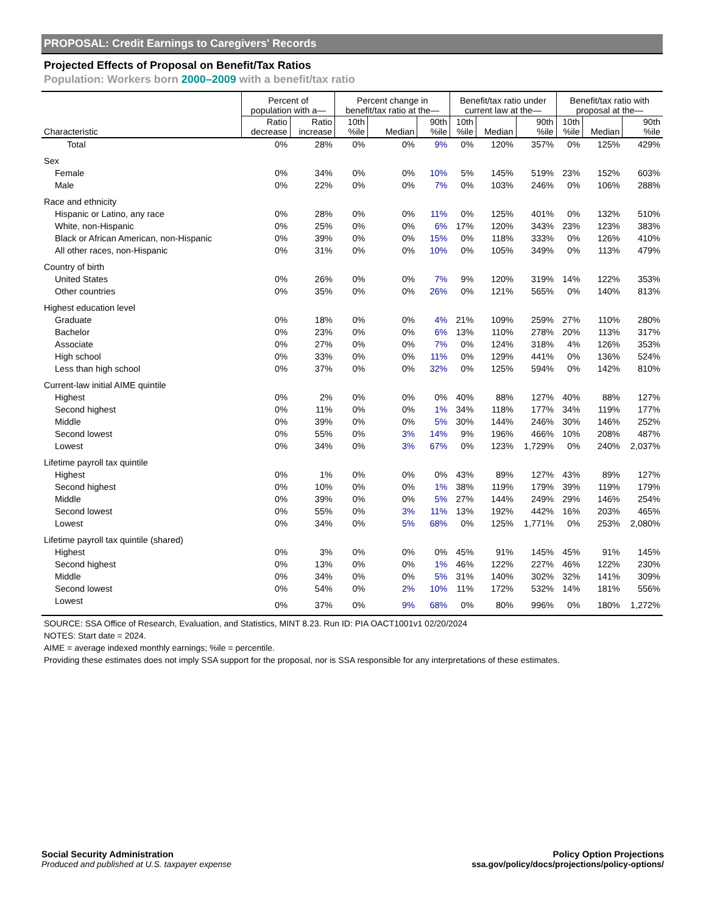PROPOSAL: Credit Earnings to Caregivers' Records
Projected Effects of Proposal on Benefit/Tax Ratios
Population: Workers born 2000–2009 with a benefit/tax ratio
| | Percent of population with a— | | Percent change in benefit/tax ratio at the— | | | Benefit/tax ratio under current law at the— | | | Benefit/tax ratio with proposal at the— | | |
| --- | --- | --- | --- | --- | --- | --- | --- | --- | --- | --- | --- |
| Characteristic | Ratio decrease | Ratio increase | 10th %ile | Median | 90th %ile | 10th %ile | Median | 90th %ile | 10th %ile | Median | 90th %ile |
| Total | 0% | 28% | 0% | 0% | 9% | 0% | 120% | 357% | 0% | 125% | 429% |
| Sex | | | | | | | | | | | |
| Female | 0% | 34% | 0% | 0% | 10% | 5% | 145% | 519% | 23% | 152% | 603% |
| Male | 0% | 22% | 0% | 0% | 7% | 0% | 103% | 246% | 0% | 106% | 288% |
| Race and ethnicity | | | | | | | | | | | |
| Hispanic or Latino, any race | 0% | 28% | 0% | 0% | 11% | 0% | 125% | 401% | 0% | 132% | 510% |
| White, non-Hispanic | 0% | 25% | 0% | 0% | 6% | 17% | 120% | 343% | 23% | 123% | 383% |
| Black or African American, non-Hispanic | 0% | 39% | 0% | 0% | 15% | 0% | 118% | 333% | 0% | 126% | 410% |
| All other races, non-Hispanic | 0% | 31% | 0% | 0% | 10% | 0% | 105% | 349% | 0% | 113% | 479% |
| Country of birth | | | | | | | | | | | |
| United States | 0% | 26% | 0% | 0% | 7% | 9% | 120% | 319% | 14% | 122% | 353% |
| Other countries | 0% | 35% | 0% | 0% | 26% | 0% | 121% | 565% | 0% | 140% | 813% |
| Highest education level | | | | | | | | | | | |
| Graduate | 0% | 18% | 0% | 0% | 4% | 21% | 109% | 259% | 27% | 110% | 280% |
| Bachelor | 0% | 23% | 0% | 0% | 6% | 13% | 110% | 278% | 20% | 113% | 317% |
| Associate | 0% | 27% | 0% | 0% | 7% | 0% | 124% | 318% | 4% | 126% | 353% |
| High school | 0% | 33% | 0% | 0% | 11% | 0% | 129% | 441% | 0% | 136% | 524% |
| Less than high school | 0% | 37% | 0% | 0% | 32% | 0% | 125% | 594% | 0% | 142% | 810% |
| Current-law initial AIME quintile | | | | | | | | | | | |
| Highest | 0% | 2% | 0% | 0% | 0% | 40% | 88% | 127% | 40% | 88% | 127% |
| Second highest | 0% | 11% | 0% | 0% | 1% | 34% | 118% | 177% | 34% | 119% | 177% |
| Middle | 0% | 39% | 0% | 0% | 5% | 30% | 144% | 246% | 30% | 146% | 252% |
| Second lowest | 0% | 55% | 0% | 3% | 14% | 9% | 196% | 466% | 10% | 208% | 487% |
| Lowest | 0% | 34% | 0% | 3% | 67% | 0% | 123% | 1,729% | 0% | 240% | 2,037% |
| Lifetime payroll tax quintile | | | | | | | | | | | |
| Highest | 0% | 1% | 0% | 0% | 0% | 43% | 89% | 127% | 43% | 89% | 127% |
| Second highest | 0% | 10% | 0% | 0% | 1% | 38% | 119% | 179% | 39% | 119% | 179% |
| Middle | 0% | 39% | 0% | 0% | 5% | 27% | 144% | 249% | 29% | 146% | 254% |
| Second lowest | 0% | 55% | 0% | 3% | 11% | 13% | 192% | 442% | 16% | 203% | 465% |
| Lowest | 0% | 34% | 0% | 5% | 68% | 0% | 125% | 1,771% | 0% | 253% | 2,080% |
| Lifetime payroll tax quintile (shared) | | | | | | | | | | | |
| Highest | 0% | 3% | 0% | 0% | 0% | 45% | 91% | 145% | 45% | 91% | 145% |
| Second highest | 0% | 13% | 0% | 0% | 1% | 46% | 122% | 227% | 46% | 122% | 230% |
| Middle | 0% | 34% | 0% | 0% | 5% | 31% | 140% | 302% | 32% | 141% | 309% |
| Second lowest | 0% | 54% | 0% | 2% | 10% | 11% | 172% | 532% | 14% | 181% | 556% |
| Lowest | 0% | 37% | 0% | 9% | 68% | 0% | 80% | 996% | 0% | 180% | 1,272% |
SOURCE: SSA Office of Research, Evaluation, and Statistics, MINT 8.23. Run ID: PIA OACT1001v1 02/20/2024
NOTES: Start date = 2024.
AIME = average indexed monthly earnings; %ile = percentile.
Providing these estimates does not imply SSA support for the proposal, nor is SSA responsible for any interpretations of these estimates.
Social Security Administration
Produced and published at U.S. taxpayer expense
Policy Option Projections
ssa.gov/policy/docs/projections/policy-options/